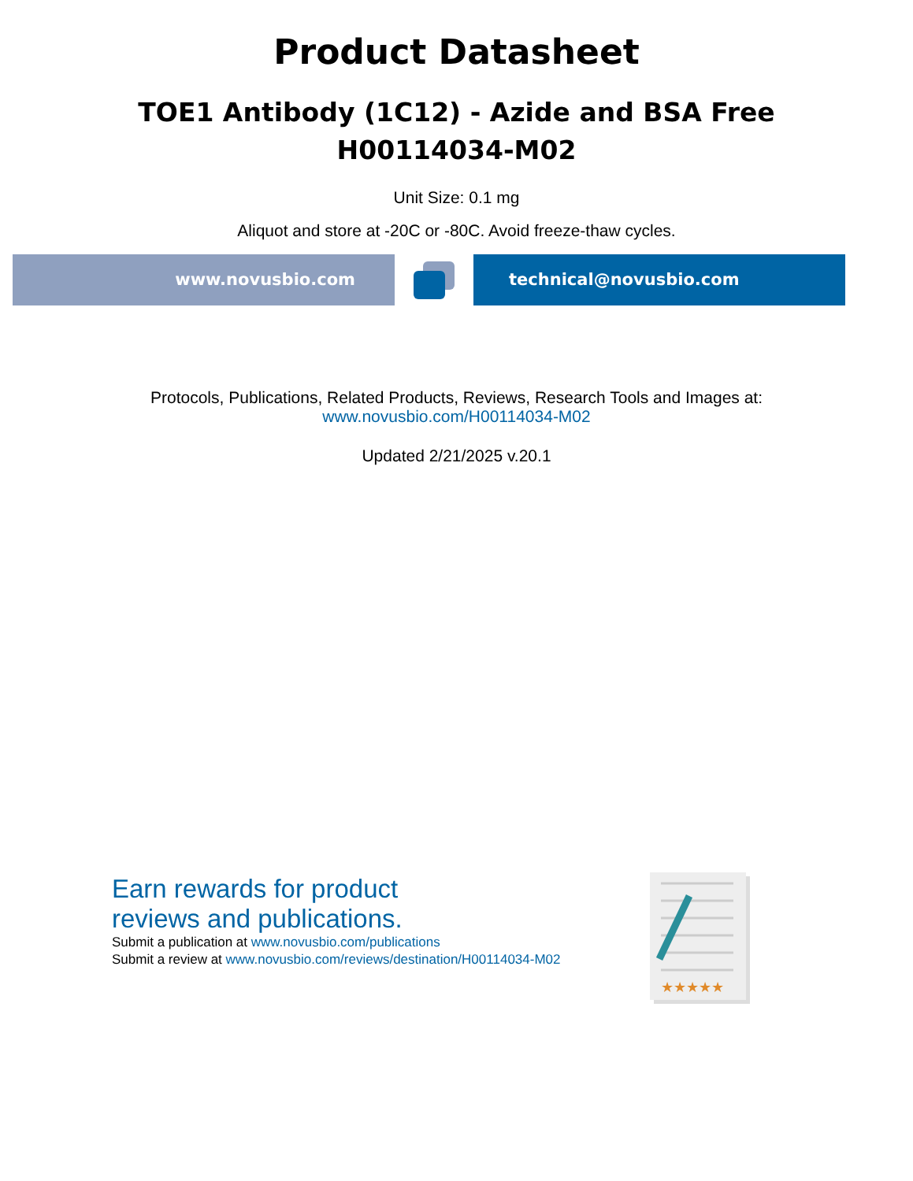Product Datasheet
TOE1 Antibody (1C12) - Azide and BSA Free
H00114034-M02
Unit Size: 0.1 mg
Aliquot and store at -20C or -80C. Avoid freeze-thaw cycles.
www.novusbio.com technical@novusbio.com
Protocols, Publications, Related Products, Reviews, Research Tools and Images at:
www.novusbio.com/H00114034-M02
Updated 2/21/2025 v.20.1
Earn rewards for product
reviews and publications.
Submit a publication at www.novusbio.com/publications
Submit a review at www.novusbio.com/reviews/destination/H00114034-M02
★★★★★